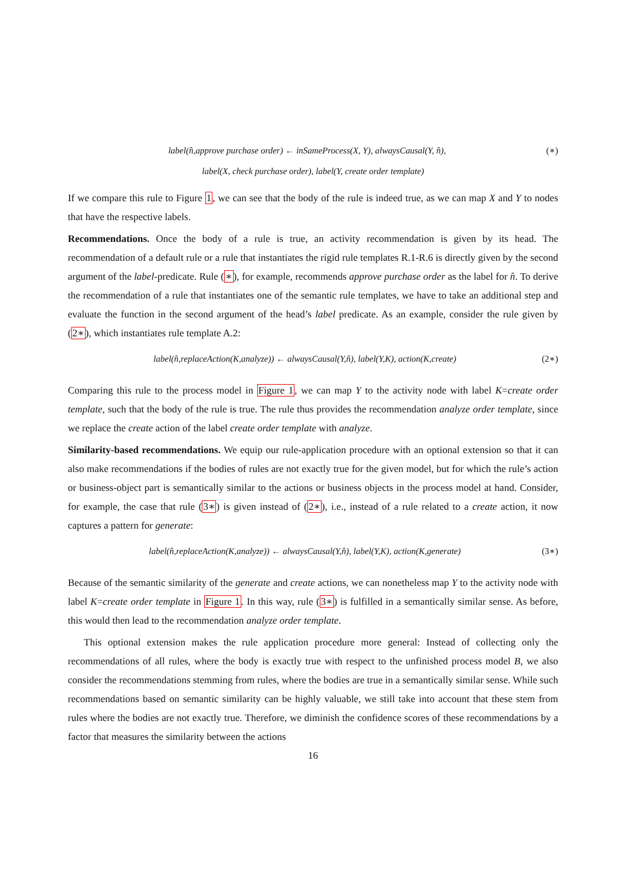label(n̂,approve purchase order) ← inSameProcess(X, Y), alwaysCausal(Y, n̂), (∗)
label(X, check purchase order), label(Y, create order template)
If we compare this rule to Figure 1, we can see that the body of the rule is indeed true, as we can map X and Y to nodes that have the respective labels.
Recommendations. Once the body of a rule is true, an activity recommendation is given by its head. The recommendation of a default rule or a rule that instantiates the rigid rule templates R.1-R.6 is directly given by the second argument of the label-predicate. Rule (∗), for example, recommends approve purchase order as the label for n̂. To derive the recommendation of a rule that instantiates one of the semantic rule templates, we have to take an additional step and evaluate the function in the second argument of the head’s label predicate. As an example, consider the rule given by (2∗), which instantiates rule template A.2:
label(n̂,replaceAction(K,analyze)) ← alwaysCausal(Y,n̂), label(Y,K), action(K,create) (2∗)
Comparing this rule to the process model in Figure 1, we can map Y to the activity node with label K=create order template, such that the body of the rule is true. The rule thus provides the recommendation analyze order template, since we replace the create action of the label create order template with analyze.
Similarity-based recommendations. We equip our rule-application procedure with an optional extension so that it can also make recommendations if the bodies of rules are not exactly true for the given model, but for which the rule’s action or business-object part is semantically similar to the actions or business objects in the process model at hand. Consider, for example, the case that rule (3∗) is given instead of (2∗), i.e., instead of a rule related to a create action, it now captures a pattern for generate:
label(n̂,replaceAction(K,analyze)) ← alwaysCausal(Y,n̂), label(Y,K), action(K,generate) (3∗)
Because of the semantic similarity of the generate and create actions, we can nonetheless map Y to the activity node with label K=create order template in Figure 1. In this way, rule (3∗) is fulfilled in a semantically similar sense. As before, this would then lead to the recommendation analyze order template.
This optional extension makes the rule application procedure more general: Instead of collecting only the recommendations of all rules, where the body is exactly true with respect to the unfinished process model B, we also consider the recommendations stemming from rules, where the bodies are true in a semantically similar sense. While such recommendations based on semantic similarity can be highly valuable, we still take into account that these stem from rules where the bodies are not exactly true. Therefore, we diminish the confidence scores of these recommendations by a factor that measures the similarity between the actions
16